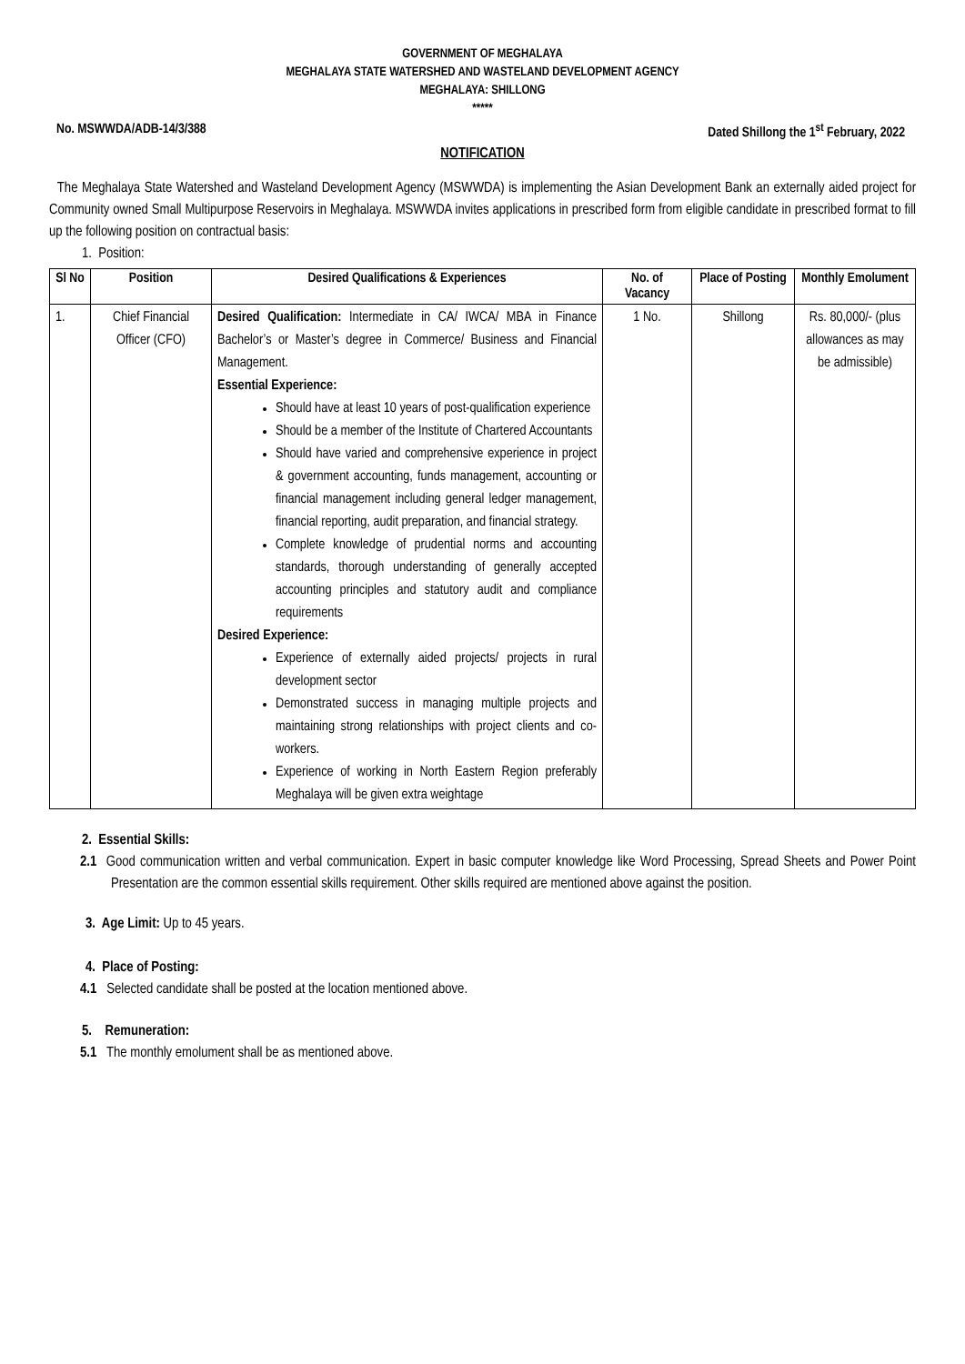GOVERNMENT OF MEGHALAYA
MEGHALAYA STATE WATERSHED AND WASTELAND DEVELOPMENT AGENCY
MEGHALAYA: SHILLONG
*****
No. MSWWDA/ADB-14/3/388 Dated Shillong the 1<sup>st</sup> February, 2022
NOTIFICATION
The Meghalaya State Watershed and Wasteland Development Agency (MSWWDA) is implementing the Asian Development Bank an externally aided project for Community owned Small Multipurpose Reservoirs in Meghalaya. MSWWDA invites applications in prescribed form from eligible candidate in prescribed format to fill up the following position on contractual basis:
1. Position:
| Sl No | Position | Desired Qualifications & Experiences | No. of Vacancy | Place of Posting | Monthly Emolument |
| --- | --- | --- | --- | --- | --- |
| 1. | Chief Financial Officer (CFO) | Desired Qualification: Intermediate in CA/ IWCA/ MBA in Finance Bachelor’s or Master’s degree in Commerce/ Business and Financial Management. Essential Experience: Should have at least 10 years of post-qualification experience Should be a member of the Institute of Chartered Accountants Should have varied and comprehensive experience in project & government accounting, funds management, accounting or financial management including general ledger management, financial reporting, audit preparation, and financial strategy. Complete knowledge of prudential norms and accounting standards, thorough understanding of generally accepted accounting principles and statutory audit and compliance requirements Desired Experience: Experience of externally aided projects/ projects in rural development sector Demonstrated success in managing multiple projects and maintaining strong relationships with project clients and co-workers. Experience of working in North Eastern Region preferably Meghalaya will be given extra weightage | 1 No. | Shillong | Rs. 80,000/- (plus allowances as may be admissible) |
2. Essential Skills:
2.1 Good communication written and verbal communication. Expert in basic computer knowledge like Word Processing, Spread Sheets and Power Point Presentation are the common essential skills requirement. Other skills required are mentioned above against the position.
3. Age Limit: Up to 45 years.
4. Place of Posting:
4.1 Selected candidate shall be posted at the location mentioned above.
5. Remuneration:
5.1 The monthly emolument shall be as mentioned above.